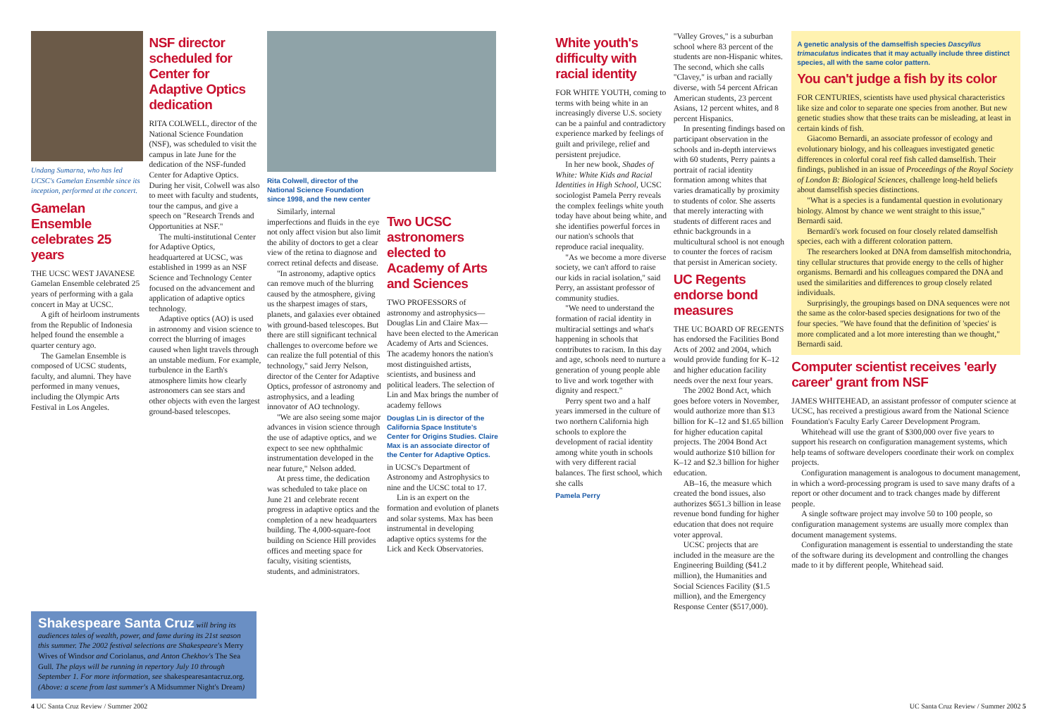Undang Sumarna, who has led UCSC's Gamelan Ensemble since its inception, performed at the concert.
Gamelan Ensemble celebrates 25 years
THE UCSC WEST JAVANESE Gamelan Ensemble celebrated 25 years of performing with a gala concert in May at UCSC.
A gift of heirloom instruments from the Republic of Indonesia helped found the ensemble a quarter century ago.
The Gamelan Ensemble is composed of UCSC students, faculty, and alumni. They have performed in many venues, including the Olympic Arts Festival in Los Angeles.
NSF director scheduled for Center for Adaptive Optics dedication
RITA COLWELL, director of the National Science Foundation (NSF), was scheduled to visit the campus in late June for the dedication of the NSF-funded Center for Adaptive Optics. During her visit, Colwell was also to meet with faculty and students, tour the campus, and give a speech on "Research Trends and Opportunities at NSF."
The multi-institutional Center for Adaptive Optics, headquartered at UCSC, was established in 1999 as an NSF Science and Technology Center focused on the advancement and application of adaptive optics technology.
Adaptive optics (AO) is used in astronomy and vision science to correct the blurring of images caused when light travels through an unstable medium. For example, turbulence in the Earth's atmosphere limits how clearly astronomers can see stars and other objects with even the largest ground-based telescopes.
Rita Colwell, director of the National Science Foundation since 1998, and the new center
Similarly, internal imperfections and fluids in the eye not only affect vision but also limit the ability of doctors to get a clear view of the retina to diagnose and correct retinal defects and disease.
"In astronomy, adaptive optics can remove much of the blurring caused by the atmosphere, giving us the sharpest images of stars, planets, and galaxies ever obtained with ground-based telescopes. But there are still significant technical challenges to overcome before we can realize the full potential of this technology," said Jerry Nelson, director of the Center for Adaptive Optics, professor of astronomy and astrophysics, and a leading innovator of AO technology.
"We are also seeing some major advances in vision science through the use of adaptive optics, and we expect to see new ophthalmic instrumentation developed in the near future," Nelson added.
At press time, the dedication was scheduled to take place on June 21 and celebrate recent progress in adaptive optics and the completion of a new headquarters building. The 4,000-square-foot building on Science Hill provides offices and meeting space for faculty, visiting scientists, students, and administrators.
Two UCSC astronomers elected to Academy of Arts and Sciences
TWO PROFESSORS of astronomy and astrophysics—Douglas Lin and Claire Max—have been elected to the American Academy of Arts and Sciences. The academy honors the nation's most distinguished artists, scientists, and business and political leaders. The selection of Lin and Max brings the number of academy fellows
Douglas Lin is director of the California Space Institute's Center for Origins Studies. Claire Max is an associate director of the Center for Adaptive Optics.
in UCSC's Department of Astronomy and Astrophysics to nine and the UCSC total to 17.
Lin is an expert on the formation and evolution of planets and solar systems. Max has been instrumental in developing adaptive optics systems for the Lick and Keck Observatories.
White youth's difficulty with racial identity
FOR WHITE YOUTH, coming to terms with being white in an increasingly diverse U.S. society can be a painful and contradictory experience marked by feelings of guilt and privilege, relief and persistent prejudice.
In her new book, Shades of White: White Kids and Racial Identities in High School, UCSC sociologist Pamela Perry reveals the complex feelings white youth today have about being white, and she identifies powerful forces in our nation's schools that reproduce racial inequality.
"As we become a more diverse society, we can't afford to raise our kids in racial isolation," said Perry, an assistant professor of community studies.
"We need to understand the formation of racial identity in multiracial settings and what's happening in schools that contributes to racism. In this day and age, schools need to nurture a generation of young people able to live and work together with dignity and respect."
Perry spent two and a half years immersed in the culture of two northern California high schools to explore the development of racial identity among white youth in schools with very different racial balances. The first school, which she calls
Pamela Perry
"Valley Groves," is a suburban school where 83 percent of the students are non-Hispanic whites. The second, which she calls "Clavey," is urban and racially diverse, with 54 percent African American students, 23 percent Asians, 12 percent whites, and 8 percent Hispanics.
In presenting findings based on participant observation in the schools and in-depth interviews with 60 students, Perry paints a portrait of racial identity formation among whites that varies dramatically by proximity to students of color. She asserts that merely interacting with students of different races and ethnic backgrounds in a multicultural school is not enough to counter the forces of racism that persist in American society.
UC Regents endorse bond measures
THE UC BOARD OF REGENTS has endorsed the Facilities Bond Acts of 2002 and 2004, which would provide funding for K–12 and higher education facility needs over the next four years.
The 2002 Bond Act, which goes before voters in November, would authorize more than $13 billion for K–12 and $1.65 billion for higher education capital projects. The 2004 Bond Act would authorize $10 billion for K–12 and $2.3 billion for higher education.
AB–16, the measure which created the bond issues, also authorizes $651.3 billion in lease revenue bond funding for higher education that does not require voter approval.
UCSC projects that are included in the measure are the Engineering Building ($41.2 million), the Humanities and Social Sciences Facility ($1.5 million), and the Emergency Response Center ($517,000).
A genetic analysis of the damselfish species Dascyllus trimaculatus indicates that it may actually include three distinct species, all with the same color pattern.
You can't judge a fish by its color
FOR CENTURIES, scientists have used physical characteristics like size and color to separate one species from another. But new genetic studies show that these traits can be misleading, at least in certain kinds of fish.
Giacomo Bernardi, an associate professor of ecology and evolutionary biology, and his colleagues investigated genetic differences in colorful coral reef fish called damselfish. Their findings, published in an issue of Proceedings of the Royal Society of London B: Biological Sciences, challenge long-held beliefs about damselfish species distinctions.
"What is a species is a fundamental question in evolutionary biology. Almost by chance we went straight to this issue," Bernardi said.
Bernardi's work focused on four closely related damselfish species, each with a different coloration pattern.
The researchers looked at DNA from damselfish mitochondria, tiny cellular structures that provide energy to the cells of higher organisms. Bernardi and his colleagues compared the DNA and used the similarities and differences to group closely related individuals.
Surprisingly, the groupings based on DNA sequences were not the same as the color-based species designations for two of the four species. "We have found that the definition of 'species' is more complicated and a lot more interesting than we thought," Bernardi said.
Computer scientist receives 'early career' grant from NSF
JAMES WHITEHEAD, an assistant professor of computer science at UCSC, has received a prestigious award from the National Science Foundation's Faculty Early Career Development Program.
Whitehead will use the grant of $300,000 over five years to support his research on configuration management systems, which help teams of software developers coordinate their work on complex projects.
Configuration management is analogous to document management, in which a word-processing program is used to save many drafts of a report or other document and to track changes made by different people.
A single software project may involve 50 to 100 people, so configuration management systems are usually more complex than document management systems.
Configuration management is essential to understanding the state of the software during its development and controlling the changes made to it by different people, Whitehead said.
Shakespeare Santa Cruz will bring its audiences tales of wealth, power, and fame during its 21st season this summer. The 2002 festival selections are Shakespeare's Merry Wives of Windsor and Coriolanus, and Anton Chekhov's The Sea Gull. The plays will be running in repertory July 10 through September 1. For more information, see shakespearesantacruz.org. (Above: a scene from last summer's A Midsummer Night's Dream)
4 UC Santa Cruz Review / Summer 2002 UC Santa Cruz Review / Summer 2002 5